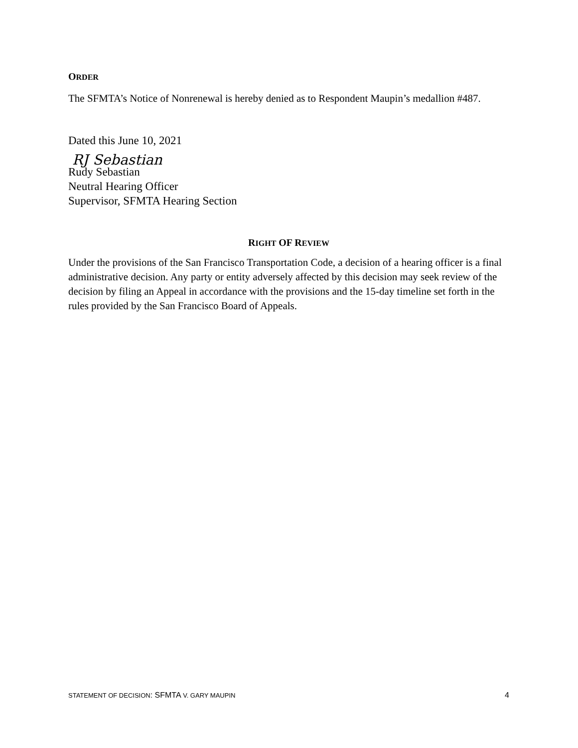ORDER
The SFMTA’s Notice of Nonrenewal is hereby denied as to Respondent Maupin’s medallion #487.
Dated this June 10, 2021
RJ Sebastian
Rudy Sebastian
Neutral Hearing Officer
Supervisor, SFMTA Hearing Section
RIGHT OF REVIEW
Under the provisions of the San Francisco Transportation Code, a decision of a hearing officer is a final administrative decision. Any party or entity adversely affected by this decision may seek review of the decision by filing an Appeal in accordance with the provisions and the 15-day timeline set forth in the rules provided by the San Francisco Board of Appeals.
STATEMENT OF DECISION: SFMTA V. GARY MAUPIN 4